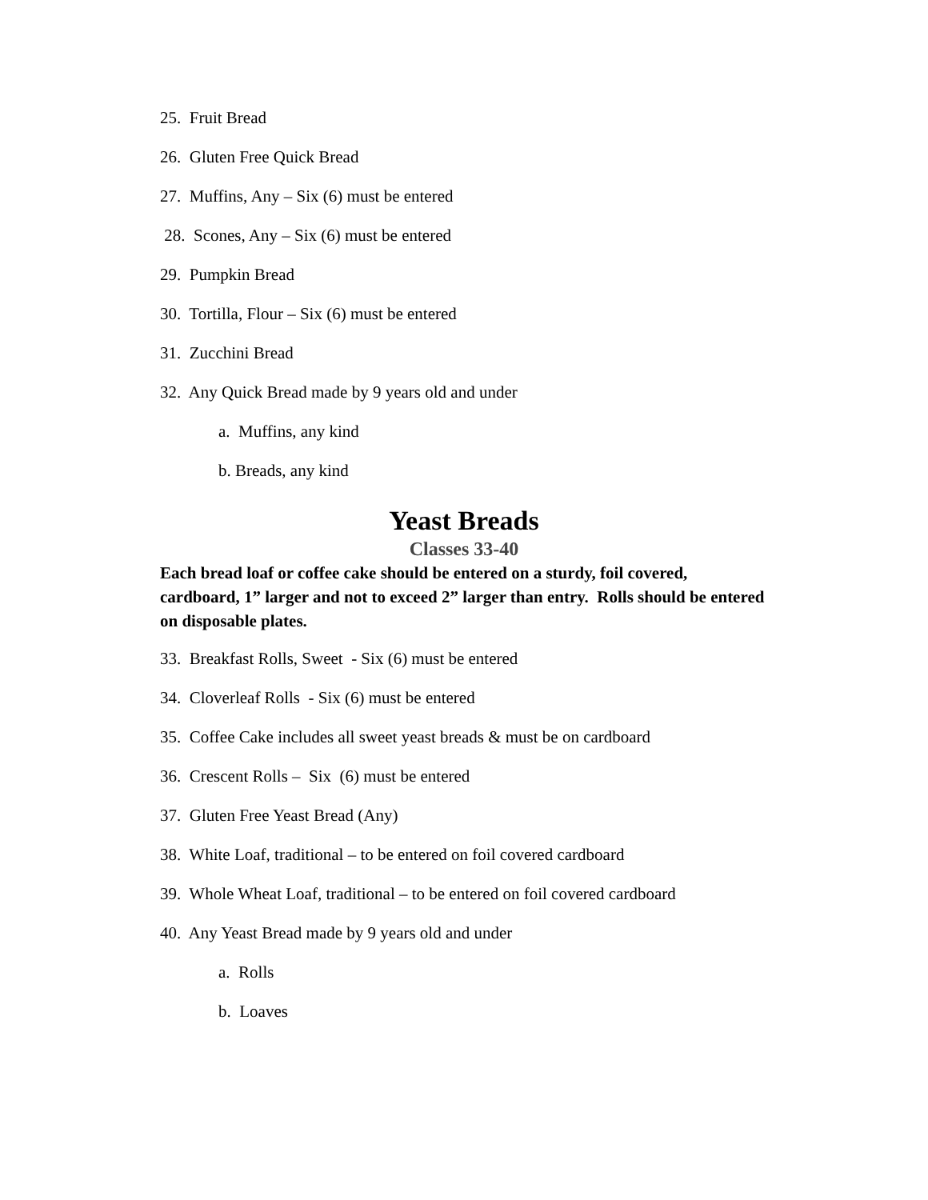25. Fruit Bread
26. Gluten Free Quick Bread
27. Muffins, Any – Six (6) must be entered
28. Scones, Any – Six (6) must be entered
29. Pumpkin Bread
30. Tortilla, Flour – Six (6) must be entered
31. Zucchini Bread
32. Any Quick Bread made by 9 years old and under
a. Muffins, any kind
b. Breads, any kind
Yeast Breads
Classes 33-40
Each bread loaf or coffee cake should be entered on a sturdy, foil covered, cardboard, 1” larger and not to exceed 2” larger than entry. Rolls should be entered on disposable plates.
33. Breakfast Rolls, Sweet - Six (6) must be entered
34. Cloverleaf Rolls - Six (6) must be entered
35. Coffee Cake includes all sweet yeast breads & must be on cardboard
36. Crescent Rolls – Six (6) must be entered
37. Gluten Free Yeast Bread (Any)
38. White Loaf, traditional – to be entered on foil covered cardboard
39. Whole Wheat Loaf, traditional – to be entered on foil covered cardboard
40. Any Yeast Bread made by 9 years old and under
a. Rolls
b. Loaves